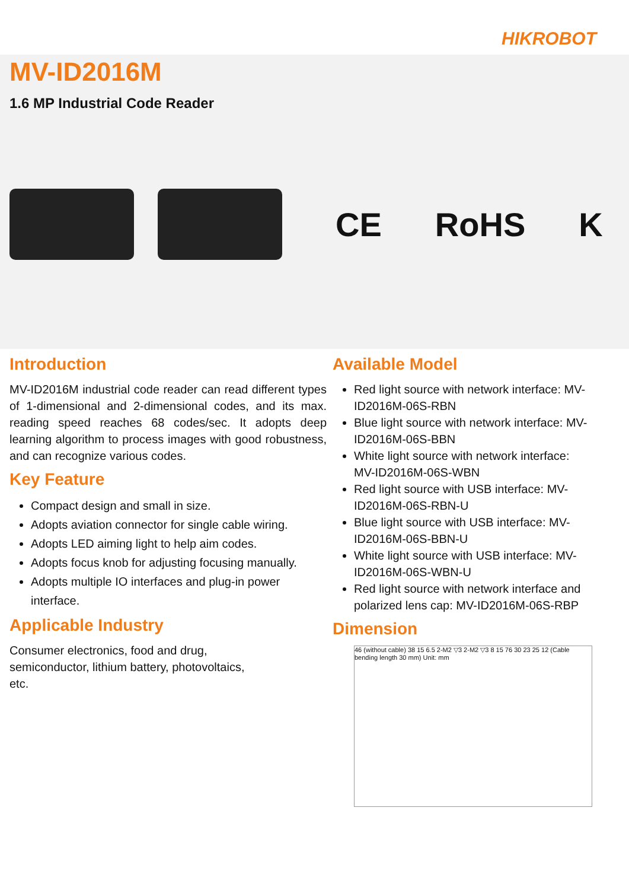HIKROBOT
MV-ID2016M
1.6 MP Industrial Code Reader
CE RoHS K
Introduction
MV-ID2016M industrial code reader can read different types of 1-dimensional and 2-dimensional codes, and its max. reading speed reaches 68 codes/sec. It adopts deep learning algorithm to process images with good robustness, and can recognize various codes.
Key Feature
Compact design and small in size.
Adopts aviation connector for single cable wiring.
Adopts LED aiming light to help aim codes.
Adopts focus knob for adjusting focusing manually.
Adopts multiple IO interfaces and plug-in power interface.
Applicable Industry
Consumer electronics, food and drug,
semiconductor, lithium battery, photovoltaics,
etc.
Available Model
Red light source with network interface: MV-ID2016M-06S-RBN
Blue light source with network interface: MV-ID2016M-06S-BBN
White light source with network interface: MV-ID2016M-06S-WBN
Red light source with USB interface: MV-ID2016M-06S-RBN-U
Blue light source with USB interface: MV-ID2016M-06S-BBN-U
White light source with USB interface: MV-ID2016M-06S-WBN-U
Red light source with network interface and polarized lens cap: MV-ID2016M-06S-RBP
Dimension
46 (without cable) 38 15 6.5 2-M2 ▽3 2-M2 ▽3 8 15 76 30 23 25 12 (Cable bending length 30 mm) Unit: mm